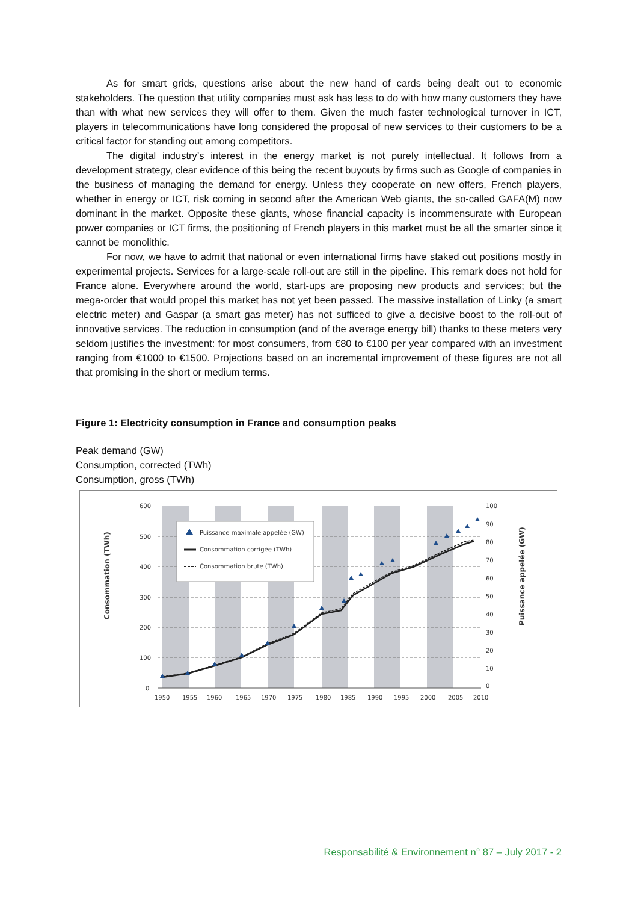As for smart grids, questions arise about the new hand of cards being dealt out to economic stakeholders. The question that utility companies must ask has less to do with how many customers they have than with what new services they will offer to them. Given the much faster technological turnover in ICT, players in telecommunications have long considered the proposal of new services to their customers to be a critical factor for standing out among competitors.
The digital industry’s interest in the energy market is not purely intellectual. It follows from a development strategy, clear evidence of this being the recent buyouts by firms such as Google of companies in the business of managing the demand for energy. Unless they cooperate on new offers, French players, whether in energy or ICT, risk coming in second after the American Web giants, the so-called GAFA(M) now dominant in the market. Opposite these giants, whose financial capacity is incommensurate with European power companies or ICT firms, the positioning of French players in this market must be all the smarter since it cannot be monolithic.
For now, we have to admit that national or even international firms have staked out positions mostly in experimental projects. Services for a large-scale roll-out are still in the pipeline. This remark does not hold for France alone. Everywhere around the world, start-ups are proposing new products and services; but the mega-order that would propel this market has not yet been passed. The massive installation of Linky (a smart electric meter) and Gaspar (a smart gas meter) has not sufficed to give a decisive boost to the roll-out of innovative services. The reduction in consumption (and of the average energy bill) thanks to these meters very seldom justifies the investment: for most consumers, from €80 to €100 per year compared with an investment ranging from €1000 to €1500. Projections based on an incremental improvement of these figures are not all that promising in the short or medium terms.
Figure 1: Electricity consumption in France and consumption peaks
Peak demand (GW)
Consumption, corrected (TWh)
Consumption, gross (TWh)
600
500
400
300
200
100
0
100
90
80
70
60
50
40
30
20
10
0
1950
1955
1960
1965
1970
1975
1980
1985
1990
1995
2000
2005
2010
Consommation (TWh)
Puissance appelée (GW)
Puissance maximale appelée (GW)
Consommation corrigée (TWh)
Consommation brute (TWh)
Responsabilité & Environnement n° 87 – July 2017 - 2